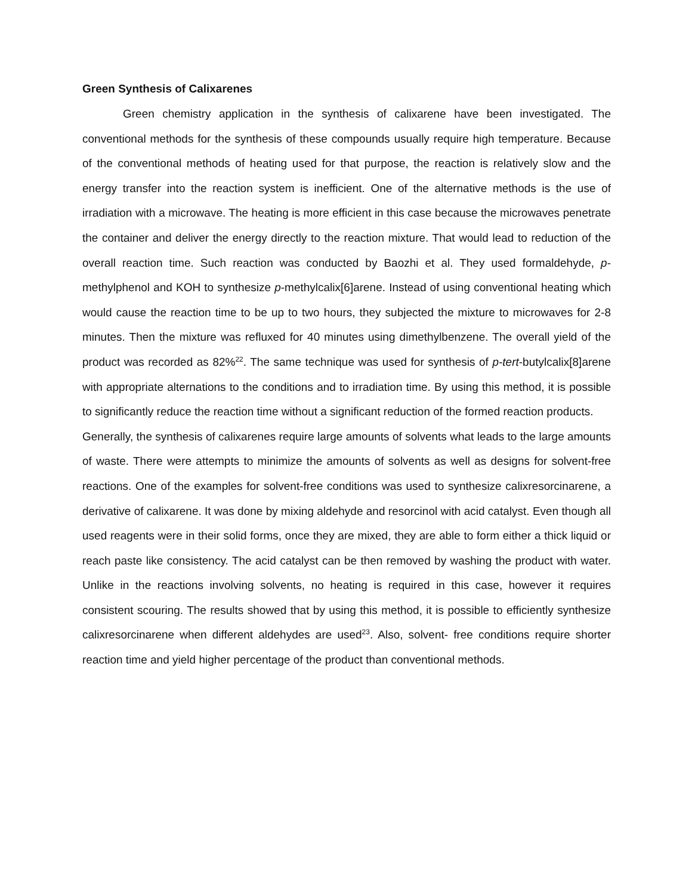Green Synthesis of Calixarenes
Green chemistry application in the synthesis of calixarene have been investigated. The conventional methods for the synthesis of these compounds usually require high temperature. Because of the conventional methods of heating used for that purpose, the reaction is relatively slow and the energy transfer into the reaction system is inefficient. One of the alternative methods is the use of irradiation with a microwave. The heating is more efficient in this case because the microwaves penetrate the container and deliver the energy directly to the reaction mixture. That would lead to reduction of the overall reaction time. Such reaction was conducted by Baozhi et al. They used formaldehyde, p-methylphenol and KOH to synthesize p-methylcalix[6]arene. Instead of using conventional heating which would cause the reaction time to be up to two hours, they subjected the mixture to microwaves for 2-8 minutes. Then the mixture was refluxed for 40 minutes using dimethylbenzene. The overall yield of the product was recorded as 82%<sup>22</sup>. The same technique was used for synthesis of p-tert-butylcalix[8]arene with appropriate alternations to the conditions and to irradiation time. By using this method, it is possible to significantly reduce the reaction time without a significant reduction of the formed reaction products.
Generally, the synthesis of calixarenes require large amounts of solvents what leads to the large amounts of waste. There were attempts to minimize the amounts of solvents as well as designs for solvent-free reactions. One of the examples for solvent-free conditions was used to synthesize calixresorcinarene, a derivative of calixarene. It was done by mixing aldehyde and resorcinol with acid catalyst. Even though all used reagents were in their solid forms, once they are mixed, they are able to form either a thick liquid or reach paste like consistency. The acid catalyst can be then removed by washing the product with water. Unlike in the reactions involving solvents, no heating is required in this case, however it requires consistent scouring. The results showed that by using this method, it is possible to efficiently synthesize calixresorcinarene when different aldehydes are used<sup>23</sup>. Also, solvent- free conditions require shorter reaction time and yield higher percentage of the product than conventional methods.